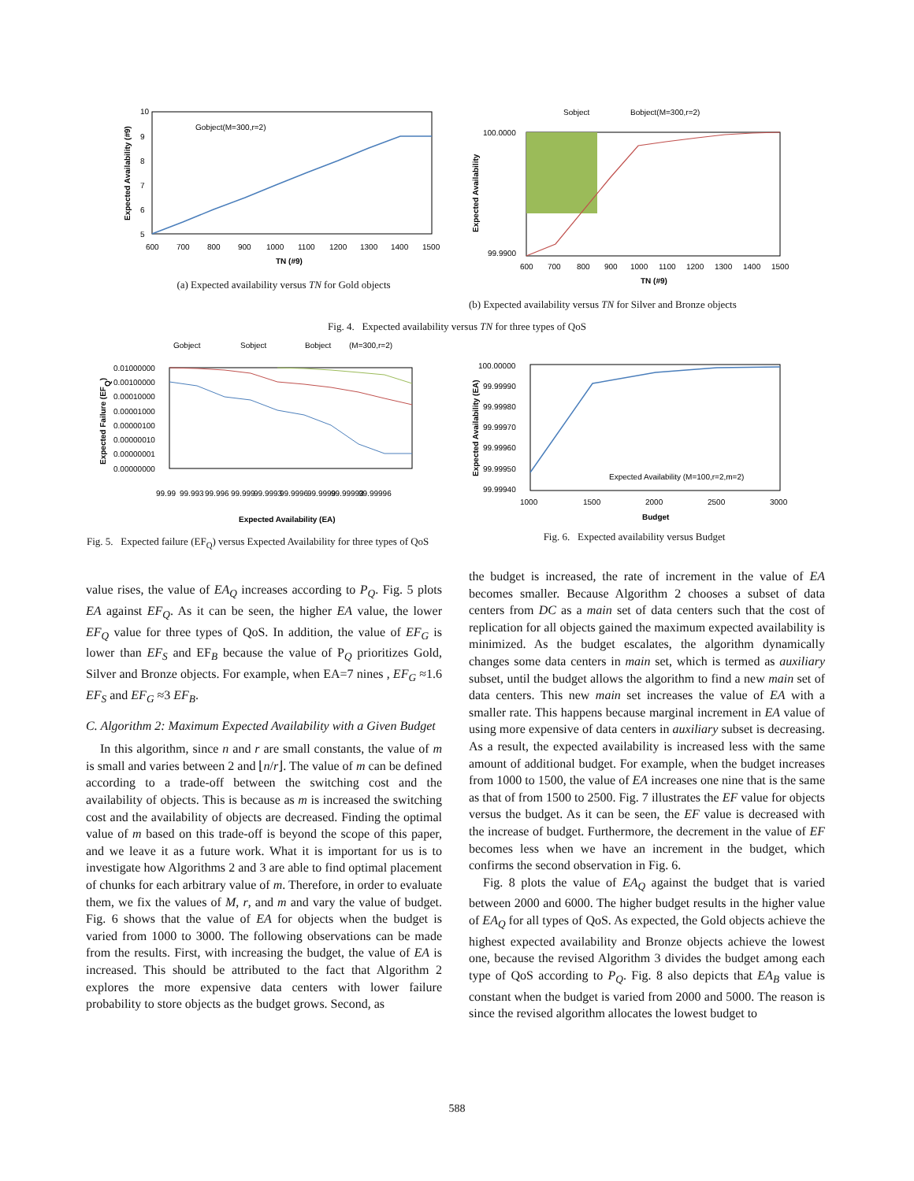10
9
8
7
6
5
600
700
800
900
1000
1100
1200
1300
1400
1500
TN (#9)
Gobject(M=300,r=2)
Expected Availability (#9)
(a) Expected availability versus TN for Gold objects
Sobject
Bobject(M=300,r=2)
100.0000
99.9900
600
700
800
900
1000
1100
1200
1300
1400
1500
TN (#9)
Expected Availability
(b) Expected availability versus TN for Silver and Bronze objects
Fig. 4. Expected availability versus TN for three types of QoS
Gobject
Sobject
Bobject
(M=300,r=2)
0.01000000
0.00100000
0.00010000
0.00001000
0.00000100
0.00000010
0.00000001
0.00000000
99.99
99.993
99.996
99.999
99.9993
99.9996
99.9999
99.99993
99.99996
Expected Availability (EA)
Expected Failure (EFQ)
Fig. 5. Expected failure (EF<sub>Q</sub>) versus Expected Availability for three types of QoS
100.00000
99.99990
99.99980
99.99970
99.99960
99.99950
99.99940
1000
1500
2000
2500
3000
Budget
Expected Availability (M=100,r=2,m=2)
Expected Availability (EA)
Fig. 6. Expected availability versus Budget
value rises, the value of EA<sub>Q</sub> increases according to P<sub>Q</sub>. Fig. 5 plots EA against EF<sub>Q</sub>. As it can be seen, the higher EA value, the lower EF<sub>Q</sub> value for three types of QoS. In addition, the value of EF<sub>G</sub> is lower than EF<sub>S</sub> and EF<sub>B</sub> because the value of P<sub>Q</sub> prioritizes Gold, Silver and Bronze objects. For example, when EA=7 nines , EF<sub>G</sub> ≈1.6 EF<sub>S</sub> and EF<sub>G</sub> ≈3 EF<sub>B</sub>.
C. Algorithm 2: Maximum Expected Availability with a Given Budget
In this algorithm, since n and r are small constants, the value of m is small and varies between 2 and ⌊n/r⌋. The value of m can be defined according to a trade-off between the switching cost and the availability of objects. This is because as m is increased the switching cost and the availability of objects are decreased. Finding the optimal value of m based on this trade-off is beyond the scope of this paper, and we leave it as a future work. What it is important for us is to investigate how Algorithms 2 and 3 are able to find optimal placement of chunks for each arbitrary value of m. Therefore, in order to evaluate them, we fix the values of M, r, and m and vary the value of budget. Fig. 6 shows that the value of EA for objects when the budget is varied from 1000 to 3000. The following observations can be made from the results. First, with increasing the budget, the value of EA is increased. This should be attributed to the fact that Algorithm 2 explores the more expensive data centers with lower failure probability to store objects as the budget grows. Second, as
the budget is increased, the rate of increment in the value of EA becomes smaller. Because Algorithm 2 chooses a subset of data centers from DC as a main set of data centers such that the cost of replication for all objects gained the maximum expected availability is minimized. As the budget escalates, the algorithm dynamically changes some data centers in main set, which is termed as auxiliary subset, until the budget allows the algorithm to find a new main set of data centers. This new main set increases the value of EA with a smaller rate. This happens because marginal increment in EA value of using more expensive of data centers in auxiliary subset is decreasing. As a result, the expected availability is increased less with the same amount of additional budget. For example, when the budget increases from 1000 to 1500, the value of EA increases one nine that is the same as that of from 1500 to 2500. Fig. 7 illustrates the EF value for objects versus the budget. As it can be seen, the EF value is decreased with the increase of budget. Furthermore, the decrement in the value of EF becomes less when we have an increment in the budget, which confirms the second observation in Fig. 6.
Fig. 8 plots the value of EA<sub>Q</sub> against the budget that is varied between 2000 and 6000. The higher budget results in the higher value of EA<sub>Q</sub> for all types of QoS. As expected, the Gold objects achieve the highest expected availability and Bronze objects achieve the lowest one, because the revised Algorithm 3 divides the budget among each type of QoS according to P<sub>Q</sub>. Fig. 8 also depicts that EA<sub>B</sub> value is constant when the budget is varied from 2000 and 5000. The reason is since the revised algorithm allocates the lowest budget to
588